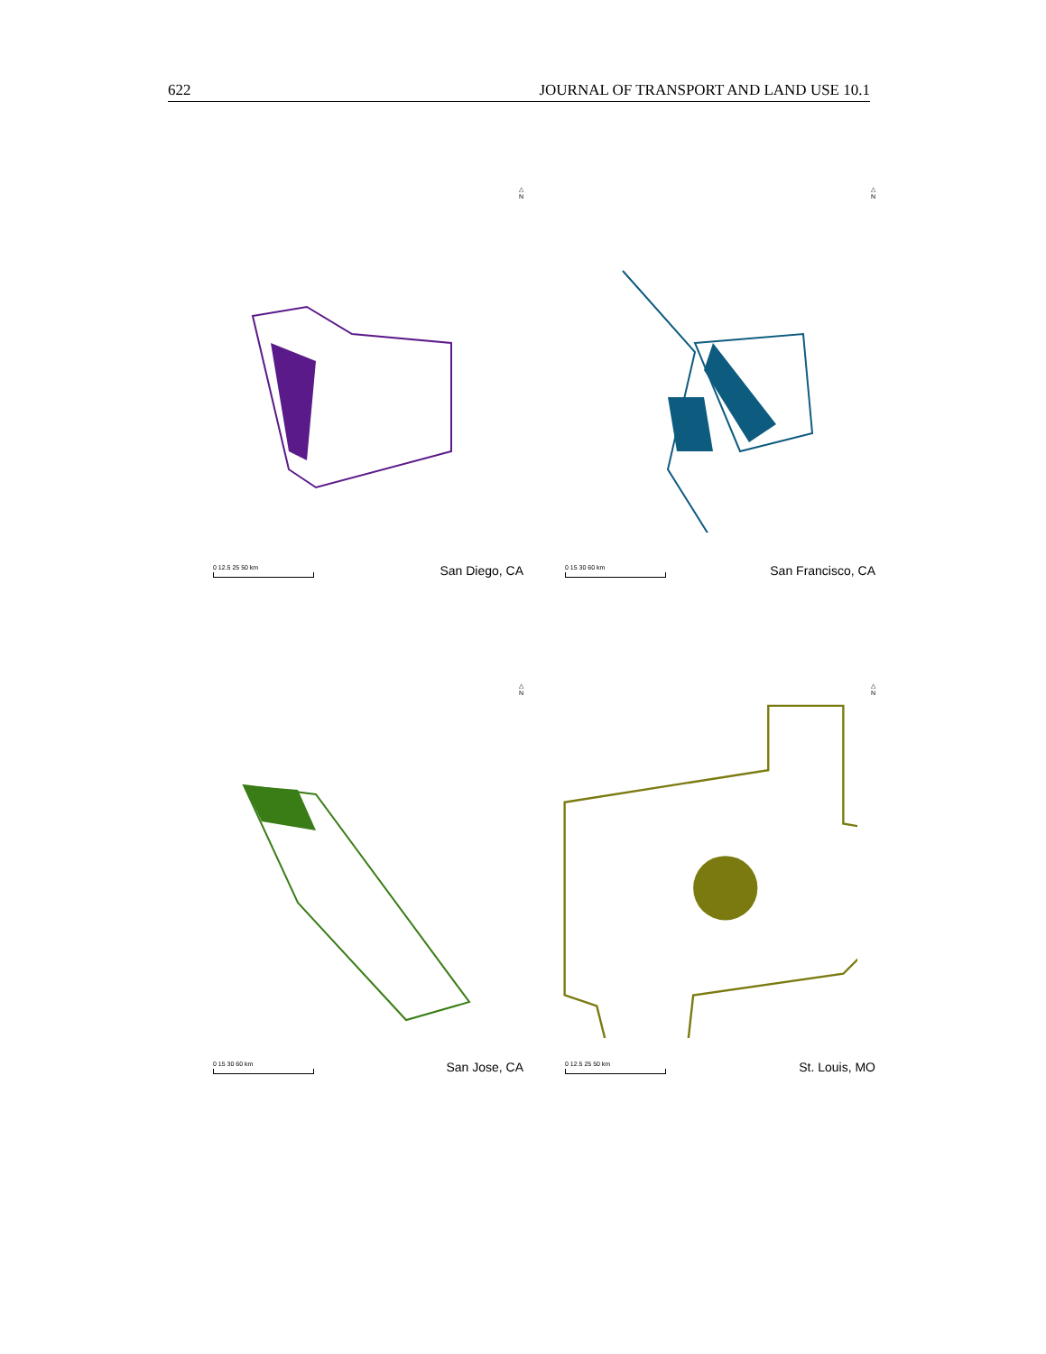622 JOURNAL OF TRANSPORT AND LAND USE 10.1
△
N
0 12.5 25 50 km
San Diego, CA
△
N
0 15 30 60 km
San Francisco, CA
△
N
0 15 30 60 km
San Jose, CA
△
N
0 12.5 25 50 km
St. Louis, MO